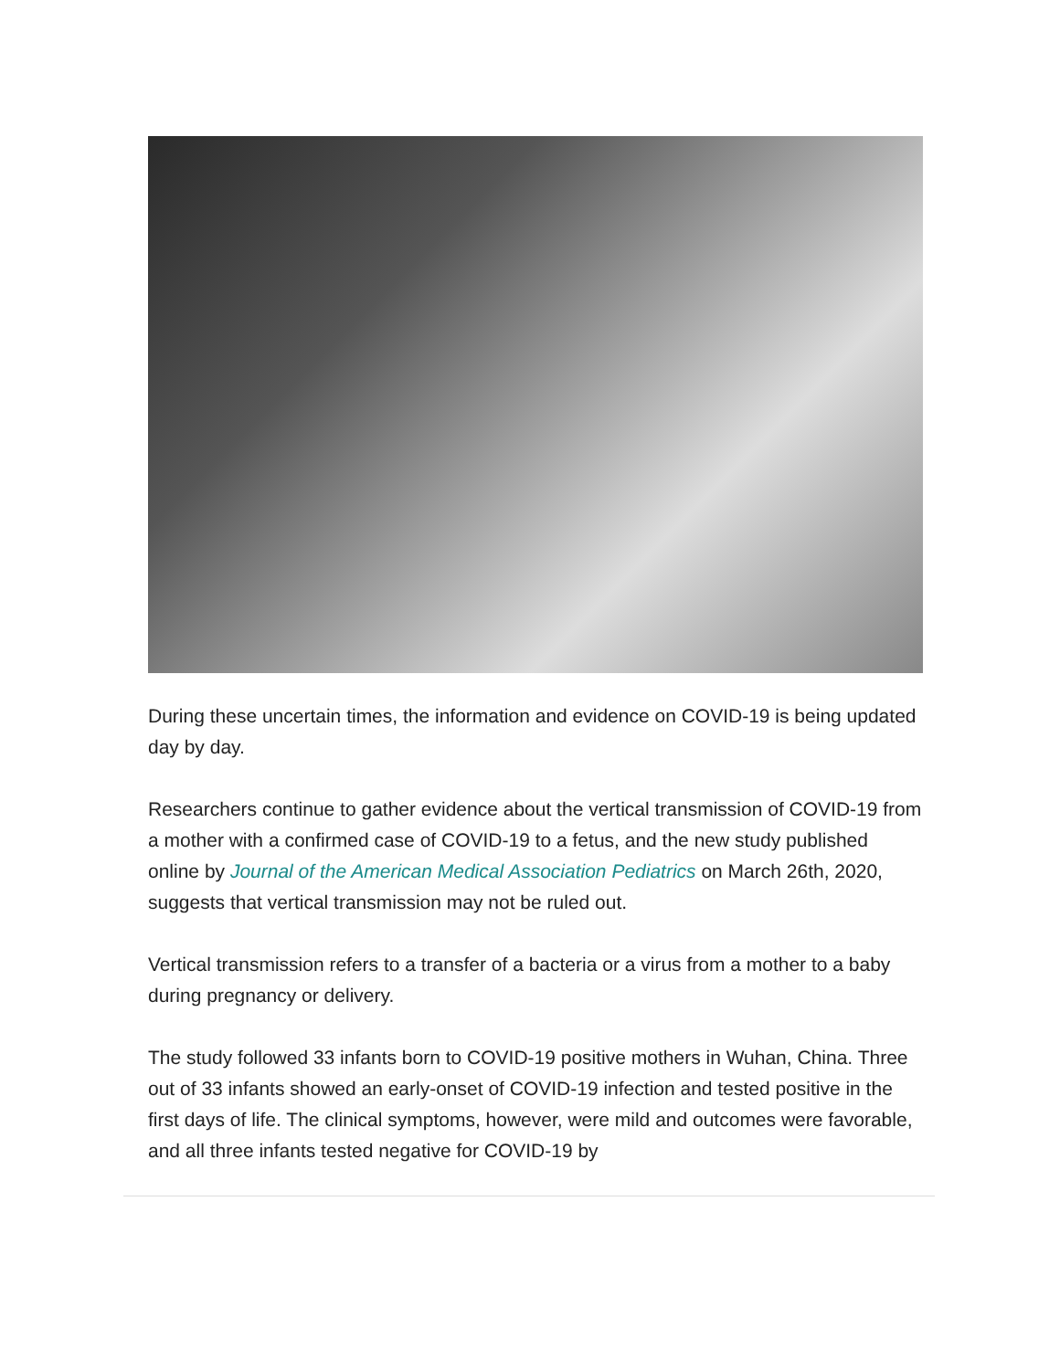During these uncertain times, the information and evidence on COVID-19 is being updated day by day.
Researchers continue to gather evidence about the vertical transmission of COVID-19 from a mother with a confirmed case of COVID-19 to a fetus, and the new study published online by Journal of the American Medical Association Pediatrics on March 26th, 2020, suggests that vertical transmission may not be ruled out.
Vertical transmission refers to a transfer of a bacteria or a virus from a mother to a baby during pregnancy or delivery.
The study followed 33 infants born to COVID-19 positive mothers in Wuhan, China. Three out of 33 infants showed an early-onset of COVID-19 infection and tested positive in the first days of life. The clinical symptoms, however, were mild and outcomes were favorable, and all three infants tested negative for COVID-19 by